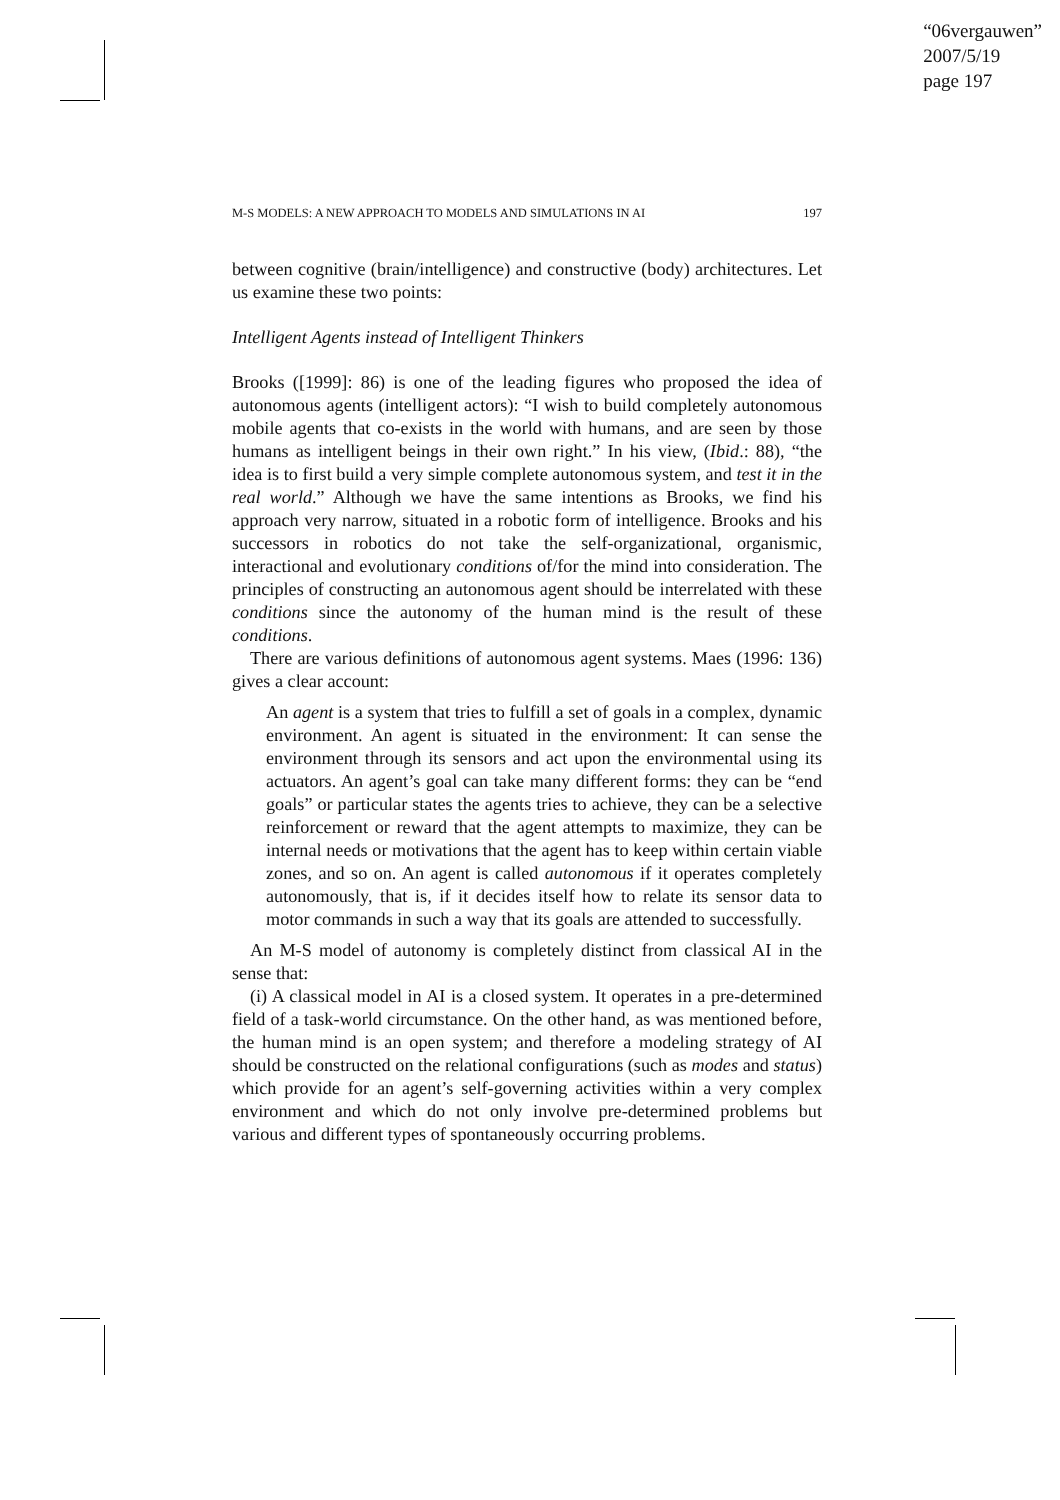“06vergauwen”
2007/5/19
page 197
M-S MODELS: A NEW APPROACH TO MODELS AND SIMULATIONS IN AI 197
between cognitive (brain/intelligence) and constructive (body) architectures. Let us examine these two points:
Intelligent Agents instead of Intelligent Thinkers
Brooks ([1999]: 86) is one of the leading figures who proposed the idea of autonomous agents (intelligent actors): “I wish to build completely autonomous mobile agents that co-exists in the world with humans, and are seen by those humans as intelligent beings in their own right.” In his view, (Ibid.: 88), “the idea is to first build a very simple complete autonomous system, and test it in the real world.” Although we have the same intentions as Brooks, we find his approach very narrow, situated in a robotic form of intelligence. Brooks and his successors in robotics do not take the self-organizational, organismic, interactional and evolutionary conditions of/for the mind into consideration. The principles of constructing an autonomous agent should be interrelated with these conditions since the autonomy of the human mind is the result of these conditions.
There are various definitions of autonomous agent systems. Maes (1996: 136) gives a clear account:
An agent is a system that tries to fulfill a set of goals in a complex, dynamic environment. An agent is situated in the environment: It can sense the environment through its sensors and act upon the environmental using its actuators. An agent’s goal can take many different forms: they can be “end goals” or particular states the agents tries to achieve, they can be a selective reinforcement or reward that the agent attempts to maximize, they can be internal needs or motivations that the agent has to keep within certain viable zones, and so on. An agent is called autonomous if it operates completely autonomously, that is, if it decides itself how to relate its sensor data to motor commands in such a way that its goals are attended to successfully.
An M-S model of autonomy is completely distinct from classical AI in the sense that:
(i) A classical model in AI is a closed system. It operates in a pre-determined field of a task-world circumstance. On the other hand, as was mentioned before, the human mind is an open system; and therefore a modeling strategy of AI should be constructed on the relational configurations (such as modes and status) which provide for an agent’s self-governing activities within a very complex environment and which do not only involve pre-determined problems but various and different types of spontaneously occurring problems.